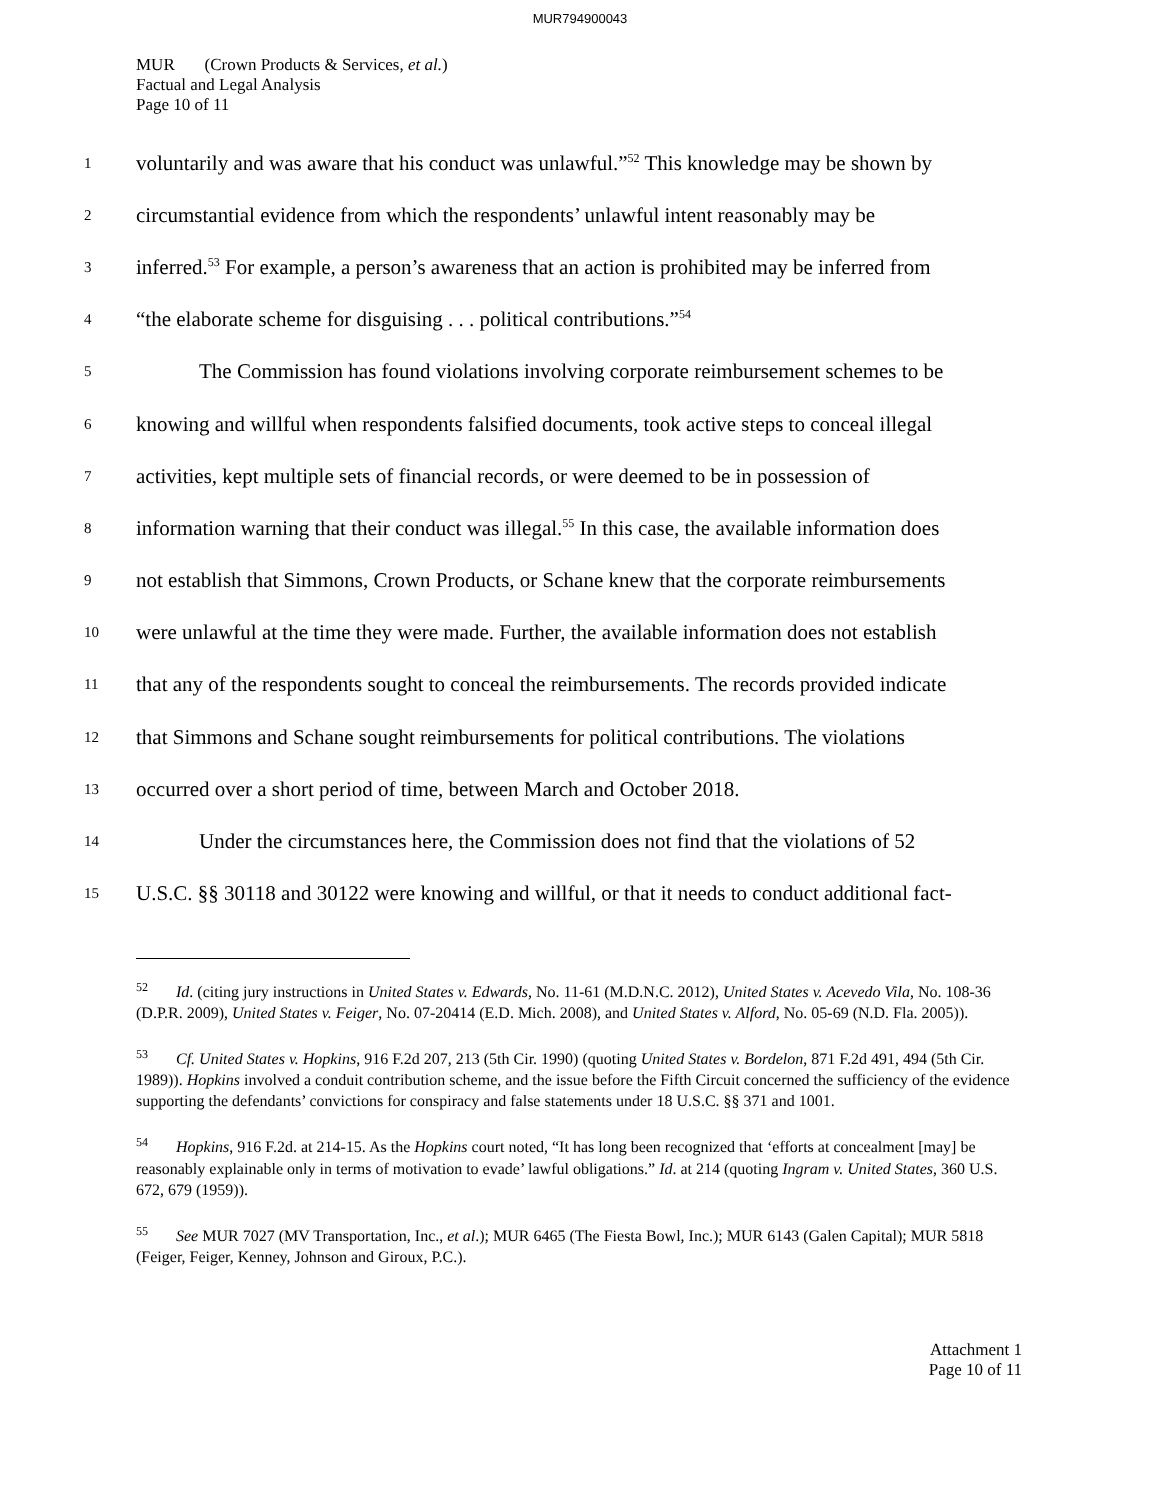MUR794900043
MUR (Crown Products & Services, et al.)
Factual and Legal Analysis
Page 10 of 11
1 voluntarily and was aware that his conduct was unlawful.”<sup>52</sup> This knowledge may be shown by
2 circumstantial evidence from which the respondents’ unlawful intent reasonably may be
3 inferred.<sup>53</sup> For example, a person’s awareness that an action is prohibited may be inferred from
4 “the elaborate scheme for disguising . . . political contributions.”<sup>54</sup>
5 The Commission has found violations involving corporate reimbursement schemes to be
6 knowing and willful when respondents falsified documents, took active steps to conceal illegal
7 activities, kept multiple sets of financial records, or were deemed to be in possession of
8 information warning that their conduct was illegal.<sup>55</sup> In this case, the available information does
9 not establish that Simmons, Crown Products, or Schane knew that the corporate reimbursements
10 were unlawful at the time they were made. Further, the available information does not establish
11 that any of the respondents sought to conceal the reimbursements. The records provided indicate
12 that Simmons and Schane sought reimbursements for political contributions. The violations
13 occurred over a short period of time, between March and October 2018.
14 Under the circumstances here, the Commission does not find that the violations of 52
15 U.S.C. §§ 30118 and 30122 were knowing and willful, or that it needs to conduct additional fact-
<sup>52</sup> Id. (citing jury instructions in United States v. Edwards, No. 11-61 (M.D.N.C. 2012), United States v. Acevedo Vila, No. 108-36 (D.P.R. 2009), United States v. Feiger, No. 07-20414 (E.D. Mich. 2008), and United States v. Alford, No. 05-69 (N.D. Fla. 2005)).
<sup>53</sup> Cf. United States v. Hopkins, 916 F.2d 207, 213 (5th Cir. 1990) (quoting United States v. Bordelon, 871 F.2d 491, 494 (5th Cir. 1989)). Hopkins involved a conduit contribution scheme, and the issue before the Fifth Circuit concerned the sufficiency of the evidence supporting the defendants’ convictions for conspiracy and false statements under 18 U.S.C. §§ 371 and 1001.
<sup>54</sup> Hopkins, 916 F.2d. at 214-15. As the Hopkins court noted, “It has long been recognized that ‘efforts at concealment [may] be reasonably explainable only in terms of motivation to evade’ lawful obligations.” Id. at 214 (quoting Ingram v. United States, 360 U.S. 672, 679 (1959)).
<sup>55</sup> See MUR 7027 (MV Transportation, Inc., et al.); MUR 6465 (The Fiesta Bowl, Inc.); MUR 6143 (Galen Capital); MUR 5818 (Feiger, Feiger, Kenney, Johnson and Giroux, P.C.).
Attachment 1
Page 10 of 11